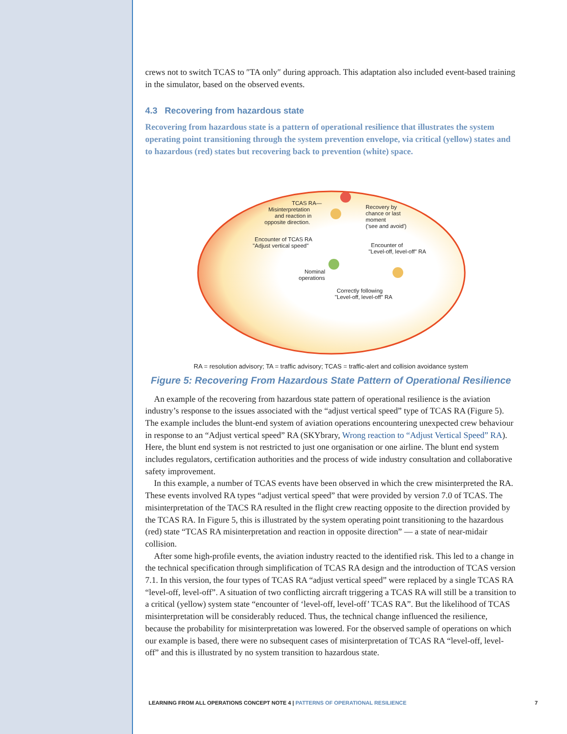crews not to switch TCAS to ″TA only″ during approach. This adaptation also included event-based training in the simulator, based on the observed events.
4.3 Recovering from hazardous state
Recovering from hazardous state is a pattern of operational resilience that illustrates the system operating point transitioning through the system prevention envelope, via critical (yellow) states and to hazardous (red) states but recovering back to prevention (white) space.
TCAS RA—
Misinterpretation
and reaction in
opposite direction.
Recovery by
chance or last
moment
('see and avoid')
Encounter of TCAS RA
"Adjust vertical speed"
Encounter of
"Level-off, level-off" RA
Nominal
operations
Correctly following
"Level-off, level-off" RA
RA = resolution advisory; TA = traffic advisory; TCAS = traffic-alert and collision avoidance system
Figure 5: Recovering From Hazardous State Pattern of Operational Resilience
An example of the recovering from hazardous state pattern of operational resilience is the aviation industry’s response to the issues associated with the “adjust vertical speed” type of TCAS RA (Figure 5). The example includes the blunt-end system of aviation operations encountering unexpected crew behaviour in response to an “Adjust vertical speed” RA (SKYbrary, Wrong reaction to “Adjust Vertical Speed” RA). Here, the blunt end system is not restricted to just one organisation or one airline. The blunt end system includes regulators, certification authorities and the process of wide industry consultation and collaborative safety improvement.
In this example, a number of TCAS events have been observed in which the crew misinterpreted the RA. These events involved RA types “adjust vertical speed” that were provided by version 7.0 of TCAS. The misinterpretation of the TACS RA resulted in the flight crew reacting opposite to the direction provided by the TCAS RA. In Figure 5, this is illustrated by the system operating point transitioning to the hazardous (red) state “TCAS RA misinterpretation and reaction in opposite direction” — a state of near-midair collision.
After some high-profile events, the aviation industry reacted to the identified risk. This led to a change in the technical specification through simplification of TCAS RA design and the introduction of TCAS version 7.1. In this version, the four types of TCAS RA “adjust vertical speed” were replaced by a single TCAS RA “level-off, level-off”. A situation of two conflicting aircraft triggering a TCAS RA will still be a transition to a critical (yellow) system state “encounter of ‘level-off, level-off’ TCAS RA”. But the likelihood of TCAS misinterpretation will be considerably reduced. Thus, the technical change influenced the resilience, because the probability for misinterpretation was lowered. For the observed sample of operations on which our example is based, there were no subsequent cases of misinterpretation of TCAS RA “level-off, level-off” and this is illustrated by no system transition to hazardous state.
LEARNING FROM ALL OPERATIONS CONCEPT NOTE 4 | PATTERNS OF OPERATIONAL RESILIENCE
7